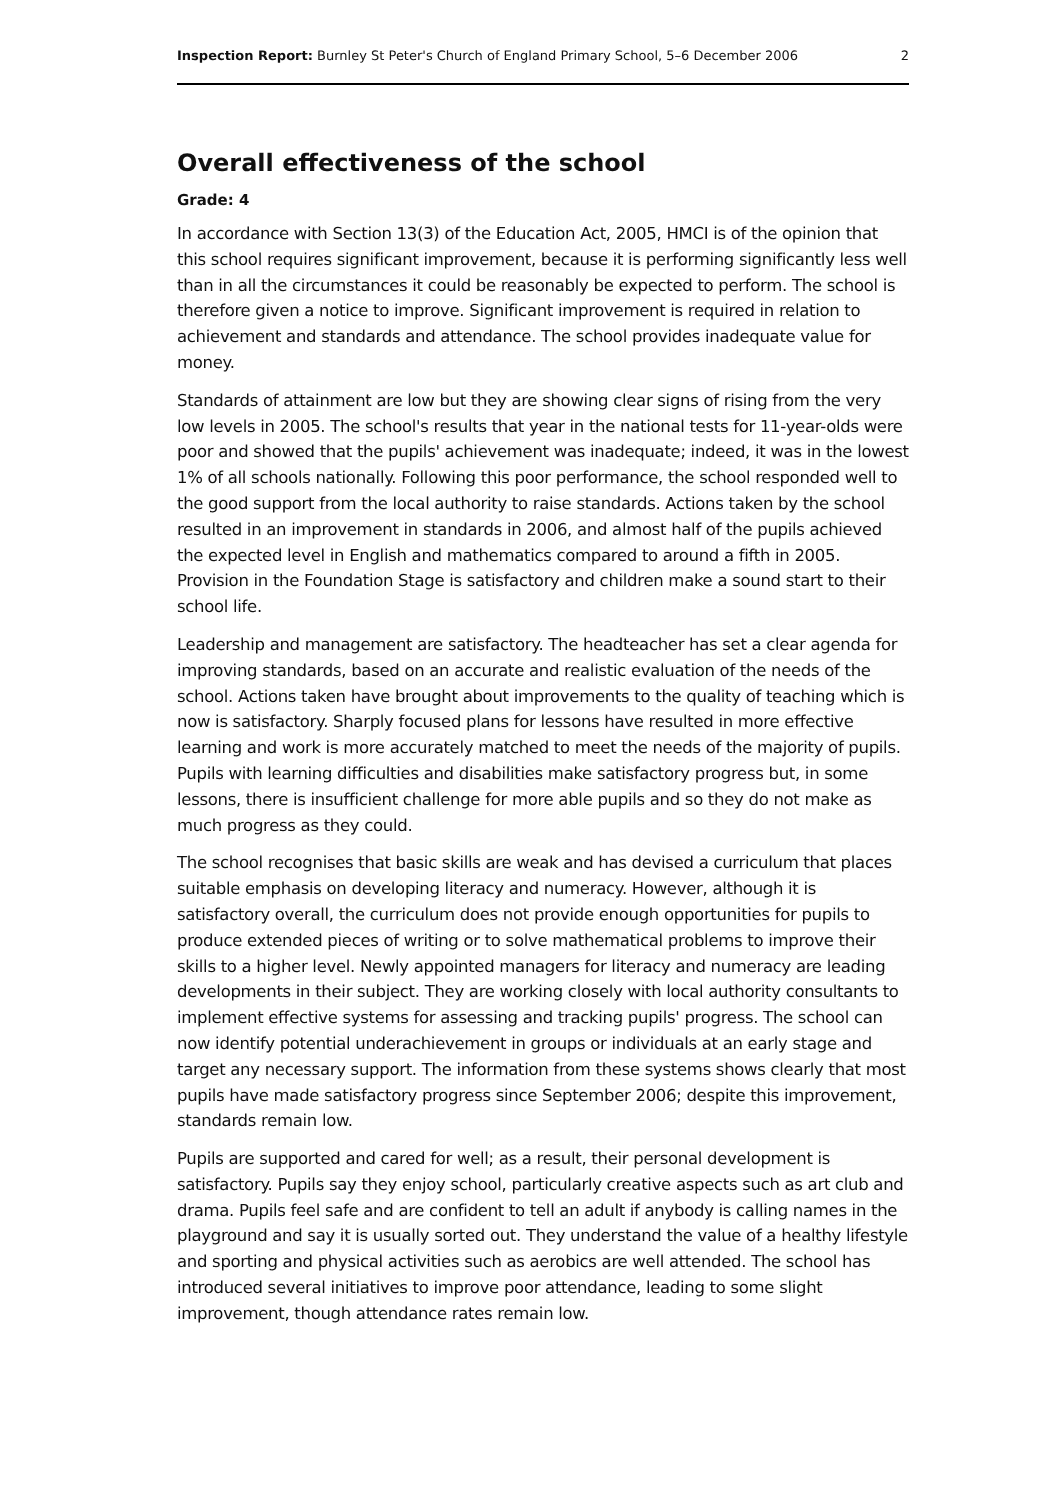Inspection Report: Burnley St Peter's Church of England Primary School, 5–6 December 2006 2
Overall effectiveness of the school
Grade: 4
In accordance with Section 13(3) of the Education Act, 2005, HMCI is of the opinion that this school requires significant improvement, because it is performing significantly less well than in all the circumstances it could be reasonably be expected to perform. The school is therefore given a notice to improve. Significant improvement is required in relation to achievement and standards and attendance. The school provides inadequate value for money.
Standards of attainment are low but they are showing clear signs of rising from the very low levels in 2005. The school's results that year in the national tests for 11-year-olds were poor and showed that the pupils' achievement was inadequate; indeed, it was in the lowest 1% of all schools nationally. Following this poor performance, the school responded well to the good support from the local authority to raise standards. Actions taken by the school resulted in an improvement in standards in 2006, and almost half of the pupils achieved the expected level in English and mathematics compared to around a fifth in 2005. Provision in the Foundation Stage is satisfactory and children make a sound start to their school life.
Leadership and management are satisfactory. The headteacher has set a clear agenda for improving standards, based on an accurate and realistic evaluation of the needs of the school. Actions taken have brought about improvements to the quality of teaching which is now is satisfactory. Sharply focused plans for lessons have resulted in more effective learning and work is more accurately matched to meet the needs of the majority of pupils. Pupils with learning difficulties and disabilities make satisfactory progress but, in some lessons, there is insufficient challenge for more able pupils and so they do not make as much progress as they could.
The school recognises that basic skills are weak and has devised a curriculum that places suitable emphasis on developing literacy and numeracy. However, although it is satisfactory overall, the curriculum does not provide enough opportunities for pupils to produce extended pieces of writing or to solve mathematical problems to improve their skills to a higher level. Newly appointed managers for literacy and numeracy are leading developments in their subject. They are working closely with local authority consultants to implement effective systems for assessing and tracking pupils' progress. The school can now identify potential underachievement in groups or individuals at an early stage and target any necessary support. The information from these systems shows clearly that most pupils have made satisfactory progress since September 2006; despite this improvement, standards remain low.
Pupils are supported and cared for well; as a result, their personal development is satisfactory. Pupils say they enjoy school, particularly creative aspects such as art club and drama. Pupils feel safe and are confident to tell an adult if anybody is calling names in the playground and say it is usually sorted out. They understand the value of a healthy lifestyle and sporting and physical activities such as aerobics are well attended. The school has introduced several initiatives to improve poor attendance, leading to some slight improvement, though attendance rates remain low.